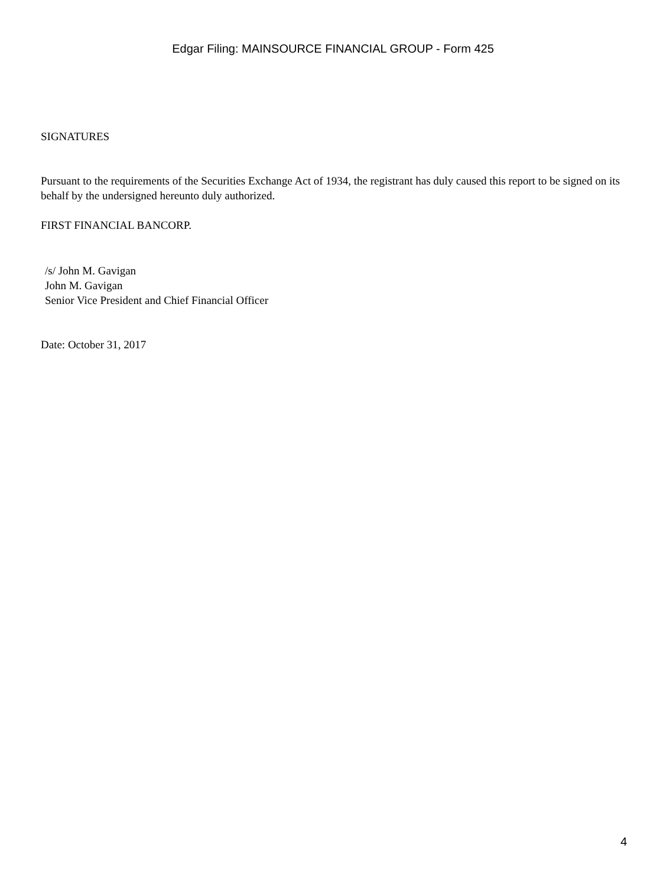Edgar Filing: MAINSOURCE FINANCIAL GROUP - Form 425
SIGNATURES
Pursuant to the requirements of the Securities Exchange Act of 1934, the registrant has duly caused this report to be signed on its behalf by the undersigned hereunto duly authorized.
FIRST FINANCIAL BANCORP.
/s/ John M. Gavigan
John M. Gavigan
Senior Vice President and Chief Financial Officer
Date: October 31, 2017
4